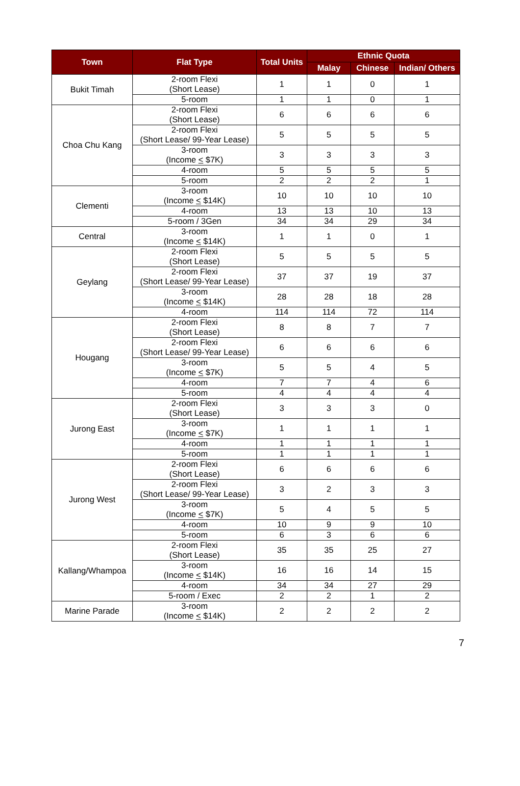| Town | Flat Type | Total Units | Ethnic Quota | | |
| --- | --- | --- | --- | --- | --- |
| | | | Malay | Chinese | Indian/ Others |
| Bukit Timah | 2-room Flexi (Short Lease) | 1 | 1 | 0 | 1 |
| | 5-room | 1 | 1 | 0 | 1 |
| Choa Chu Kang | 2-room Flexi (Short Lease) | 6 | 6 | 6 | 6 |
| | 2-room Flexi (Short Lease/ 99-Year Lease) | 5 | 5 | 5 | 5 |
| | 3-room (Income < $7K) | 3 | 3 | 3 | 3 |
| | 4-room | 5 | 5 | 5 | 5 |
| | 5-room | 2 | 2 | 2 | 1 |
| Clementi | 3-room (Income < $14K) | 10 | 10 | 10 | 10 |
| | 4-room | 13 | 13 | 10 | 13 |
| | 5-room / 3Gen | 34 | 34 | 29 | 34 |
| Central | 3-room (Income < $14K) | 1 | 1 | 0 | 1 |
| Geylang | 2-room Flexi (Short Lease) | 5 | 5 | 5 | 5 |
| | 2-room Flexi (Short Lease/ 99-Year Lease) | 37 | 37 | 19 | 37 |
| | 3-room (Income < $14K) | 28 | 28 | 18 | 28 |
| | 4-room | 114 | 114 | 72 | 114 |
| Hougang | 2-room Flexi (Short Lease) | 8 | 8 | 7 | 7 |
| | 2-room Flexi (Short Lease/ 99-Year Lease) | 6 | 6 | 6 | 6 |
| | 3-room (Income < $7K) | 5 | 5 | 4 | 5 |
| | 4-room | 7 | 7 | 4 | 6 |
| | 5-room | 4 | 4 | 4 | 4 |
| Jurong East | 2-room Flexi (Short Lease) | 3 | 3 | 3 | 0 |
| | 3-room (Income < $7K) | 1 | 1 | 1 | 1 |
| | 4-room | 1 | 1 | 1 | 1 |
| | 5-room | 1 | 1 | 1 | 1 |
| Jurong West | 2-room Flexi (Short Lease) | 6 | 6 | 6 | 6 |
| | 2-room Flexi (Short Lease/ 99-Year Lease) | 3 | 2 | 3 | 3 |
| | 3-room (Income < $7K) | 5 | 4 | 5 | 5 |
| | 4-room | 10 | 9 | 9 | 10 |
| | 5-room | 6 | 3 | 6 | 6 |
| Kallang/Whampoa | 2-room Flexi (Short Lease) | 35 | 35 | 25 | 27 |
| | 3-room (Income < $14K) | 16 | 16 | 14 | 15 |
| | 4-room | 34 | 34 | 27 | 29 |
| | 5-room / Exec | 2 | 2 | 1 | 2 |
| Marine Parade | 3-room (Income < $14K) | 2 | 2 | 2 | 2 |
7